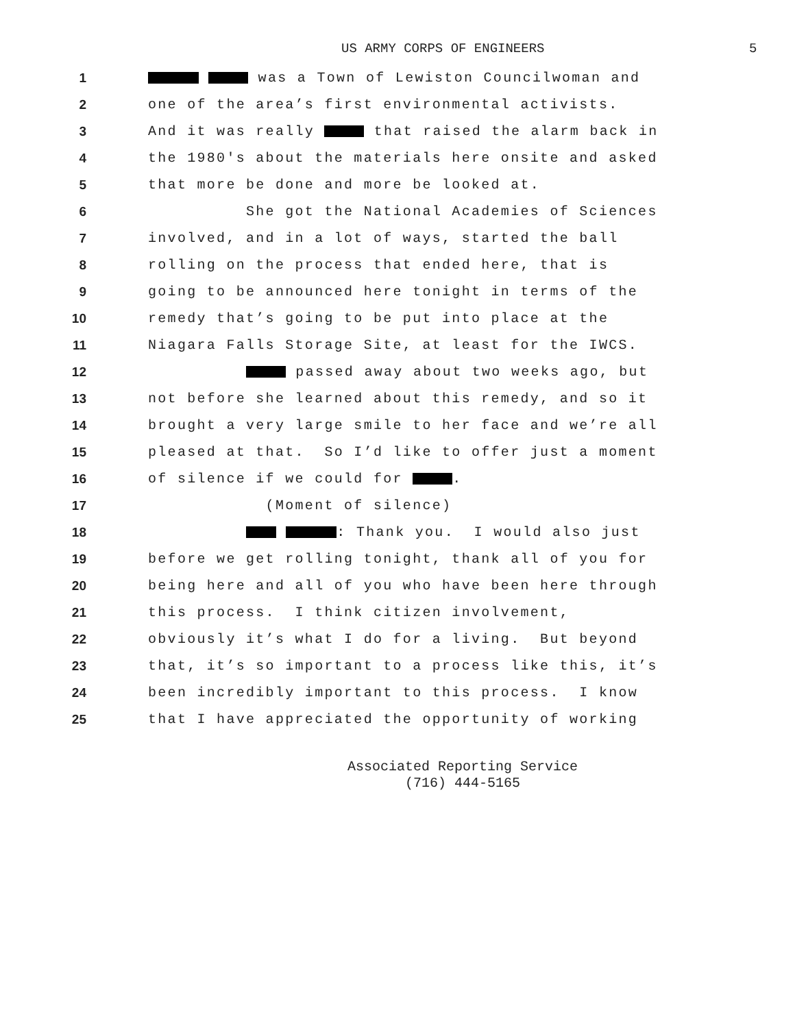US ARMY CORPS OF ENGINEERS 5
1 was a Town of Lewiston Councilwoman and
2 one of the area’s first environmental activists.
3 And it was really that raised the alarm back in
4 the 1980's about the materials here onsite and asked
5 that more be done and more be looked at.
6 She got the National Academies of Sciences
7 involved, and in a lot of ways, started the ball
8 rolling on the process that ended here, that is
9 going to be announced here tonight in terms of the
10 remedy that’s going to be put into place at the
11 Niagara Falls Storage Site, at least for the IWCS.
12 passed away about two weeks ago, but
13 not before she learned about this remedy, and so it
14 brought a very large smile to her face and we’re all
15 pleased at that. So I’d like to offer just a moment
16 of silence if we could for .
17 (Moment of silence)
18 : Thank you. I would also just
19 before we get rolling tonight, thank all of you for
20 being here and all of you who have been here through
21 this process. I think citizen involvement,
22 obviously it’s what I do for a living. But beyond
23 that, it’s so important to a process like this, it’s
24 been incredibly important to this process. I know
25 that I have appreciated the opportunity of working
Associated Reporting Service
(716) 444-5165